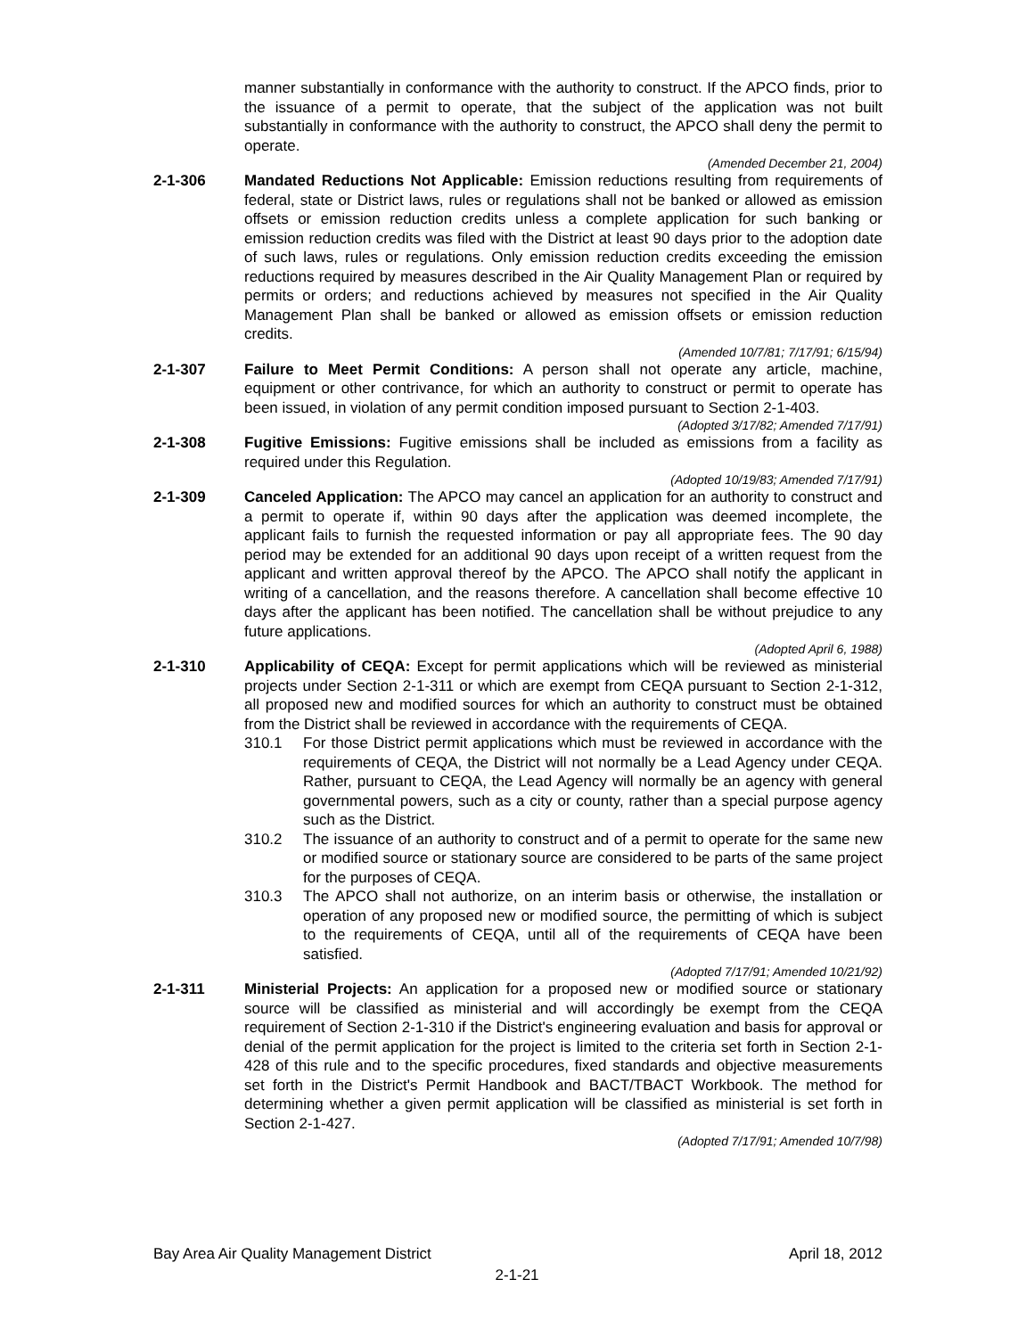manner substantially in conformance with the authority to construct. If the APCO finds, prior to the issuance of a permit to operate, that the subject of the application was not built substantially in conformance with the authority to construct, the APCO shall deny the permit to operate.
(Amended December 21, 2004)
2-1-306 Mandated Reductions Not Applicable: Emission reductions resulting from requirements of federal, state or District laws, rules or regulations shall not be banked or allowed as emission offsets or emission reduction credits unless a complete application for such banking or emission reduction credits was filed with the District at least 90 days prior to the adoption date of such laws, rules or regulations. Only emission reduction credits exceeding the emission reductions required by measures described in the Air Quality Management Plan or required by permits or orders; and reductions achieved by measures not specified in the Air Quality Management Plan shall be banked or allowed as emission offsets or emission reduction credits.
(Amended 10/7/81; 7/17/91; 6/15/94)
2-1-307 Failure to Meet Permit Conditions: A person shall not operate any article, machine, equipment or other contrivance, for which an authority to construct or permit to operate has been issued, in violation of any permit condition imposed pursuant to Section 2-1-403.
(Adopted 3/17/82; Amended 7/17/91)
2-1-308 Fugitive Emissions: Fugitive emissions shall be included as emissions from a facility as required under this Regulation.
(Adopted 10/19/83; Amended 7/17/91)
2-1-309 Canceled Application: The APCO may cancel an application for an authority to construct and a permit to operate if, within 90 days after the application was deemed incomplete, the applicant fails to furnish the requested information or pay all appropriate fees. The 90 day period may be extended for an additional 90 days upon receipt of a written request from the applicant and written approval thereof by the APCO. The APCO shall notify the applicant in writing of a cancellation, and the reasons therefore. A cancellation shall become effective 10 days after the applicant has been notified. The cancellation shall be without prejudice to any future applications.
(Adopted April 6, 1988)
2-1-310 Applicability of CEQA: Except for permit applications which will be reviewed as ministerial projects under Section 2-1-311 or which are exempt from CEQA pursuant to Section 2-1-312, all proposed new and modified sources for which an authority to construct must be obtained from the District shall be reviewed in accordance with the requirements of CEQA.
310.1 For those District permit applications which must be reviewed in accordance with the requirements of CEQA, the District will not normally be a Lead Agency under CEQA. Rather, pursuant to CEQA, the Lead Agency will normally be an agency with general governmental powers, such as a city or county, rather than a special purpose agency such as the District.
310.2 The issuance of an authority to construct and of a permit to operate for the same new or modified source or stationary source are considered to be parts of the same project for the purposes of CEQA.
310.3 The APCO shall not authorize, on an interim basis or otherwise, the installation or operation of any proposed new or modified source, the permitting of which is subject to the requirements of CEQA, until all of the requirements of CEQA have been satisfied.
(Adopted 7/17/91; Amended 10/21/92)
2-1-311 Ministerial Projects: An application for a proposed new or modified source or stationary source will be classified as ministerial and will accordingly be exempt from the CEQA requirement of Section 2-1-310 if the District's engineering evaluation and basis for approval or denial of the permit application for the project is limited to the criteria set forth in Section 2-1-428 of this rule and to the specific procedures, fixed standards and objective measurements set forth in the District's Permit Handbook and BACT/TBACT Workbook. The method for determining whether a given permit application will be classified as ministerial is set forth in Section 2-1-427.
(Adopted 7/17/91; Amended 10/7/98)
Bay Area Air Quality Management District April 18, 2012
2-1-21